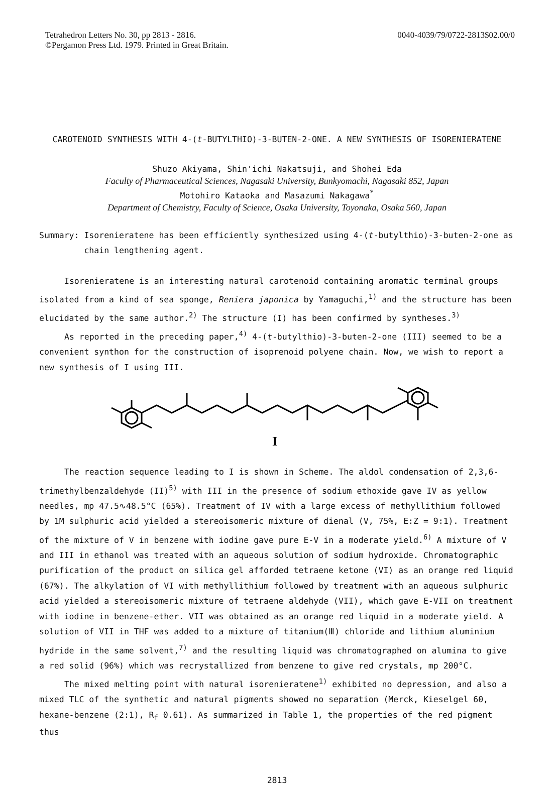Tetrahedron Letters No. 30, pp 2813 - 2816.
©Pergamon Press Ltd. 1979. Printed in Great Britain.
0040-4039/79/0722-2813$02.00/0
CAROTENOID SYNTHESIS WITH 4-(t-BUTYLTHIO)-3-BUTEN-2-ONE. A NEW SYNTHESIS OF ISORENIERATENE
Shuzo Akiyama, Shin'ichi Nakatsuji, and Shohei Eda
Faculty of Pharmaceutical Sciences, Nagasaki University, Bunkyomachi, Nagasaki 852, Japan
Motohiro Kataoka and Masazumi Nakagawa<sup>*</sup>
Department of Chemistry, Faculty of Science, Osaka University, Toyonaka, Osaka 560, Japan
Summary: Isorenieratene has been efficiently synthesized using 4-(t-butylthio)-3-buten-2-one as
chain lengthening agent.
Isorenieratene is an interesting natural carotenoid containing aromatic terminal groups isolated from a kind of sea sponge, Reniera japonica by Yamaguchi,<sup>1)</sup> and the structure has been elucidated by the same author.<sup>2)</sup> The structure (I) has been confirmed by syntheses.<sup>3)</sup>
As reported in the preceding paper,<sup>4)</sup> 4-(t-butylthio)-3-buten-2-one (III) seemed to be a convenient synthon for the construction of isoprenoid polyene chain. Now, we wish to report a new synthesis of I using III.
I
The reaction sequence leading to I is shown in Scheme. The aldol condensation of 2,3,6-trimethylbenzaldehyde (II)<sup>5)</sup> with III in the presence of sodium ethoxide gave IV as yellow needles, mp 47.5∿48.5°C (65%). Treatment of IV with a large excess of methyllithium followed by 1M sulphuric acid yielded a stereoisomeric mixture of dienal (V, 75%, E:Z = 9:1). Treatment of the mixture of V in benzene with iodine gave pure E-V in a moderate yield.<sup>6)</sup> A mixture of V and III in ethanol was treated with an aqueous solution of sodium hydroxide. Chromatographic purification of the product on silica gel afforded tetraene ketone (VI) as an orange red liquid (67%). The alkylation of VI with methyllithium followed by treatment with an aqueous sulphuric acid yielded a stereoisomeric mixture of tetraene aldehyde (VII), which gave E-VII on treatment with iodine in benzene-ether. VII was obtained as an orange red liquid in a moderate yield. A solution of VII in THF was added to a mixture of titanium(Ⅲ) chloride and lithium aluminium hydride in the same solvent,<sup>7)</sup> and the resulting liquid was chromatographed on alumina to give a red solid (96%) which was recrystallized from benzene to give red crystals, mp 200°C.
The mixed melting point with natural isorenieratene<sup>1)</sup> exhibited no depression, and also a mixed TLC of the synthetic and natural pigments showed no separation (Merck, Kieselgel 60, hexane-benzene (2:1), R<sub>f</sub> 0.61). As summarized in Table 1, the properties of the red pigment thus
2813